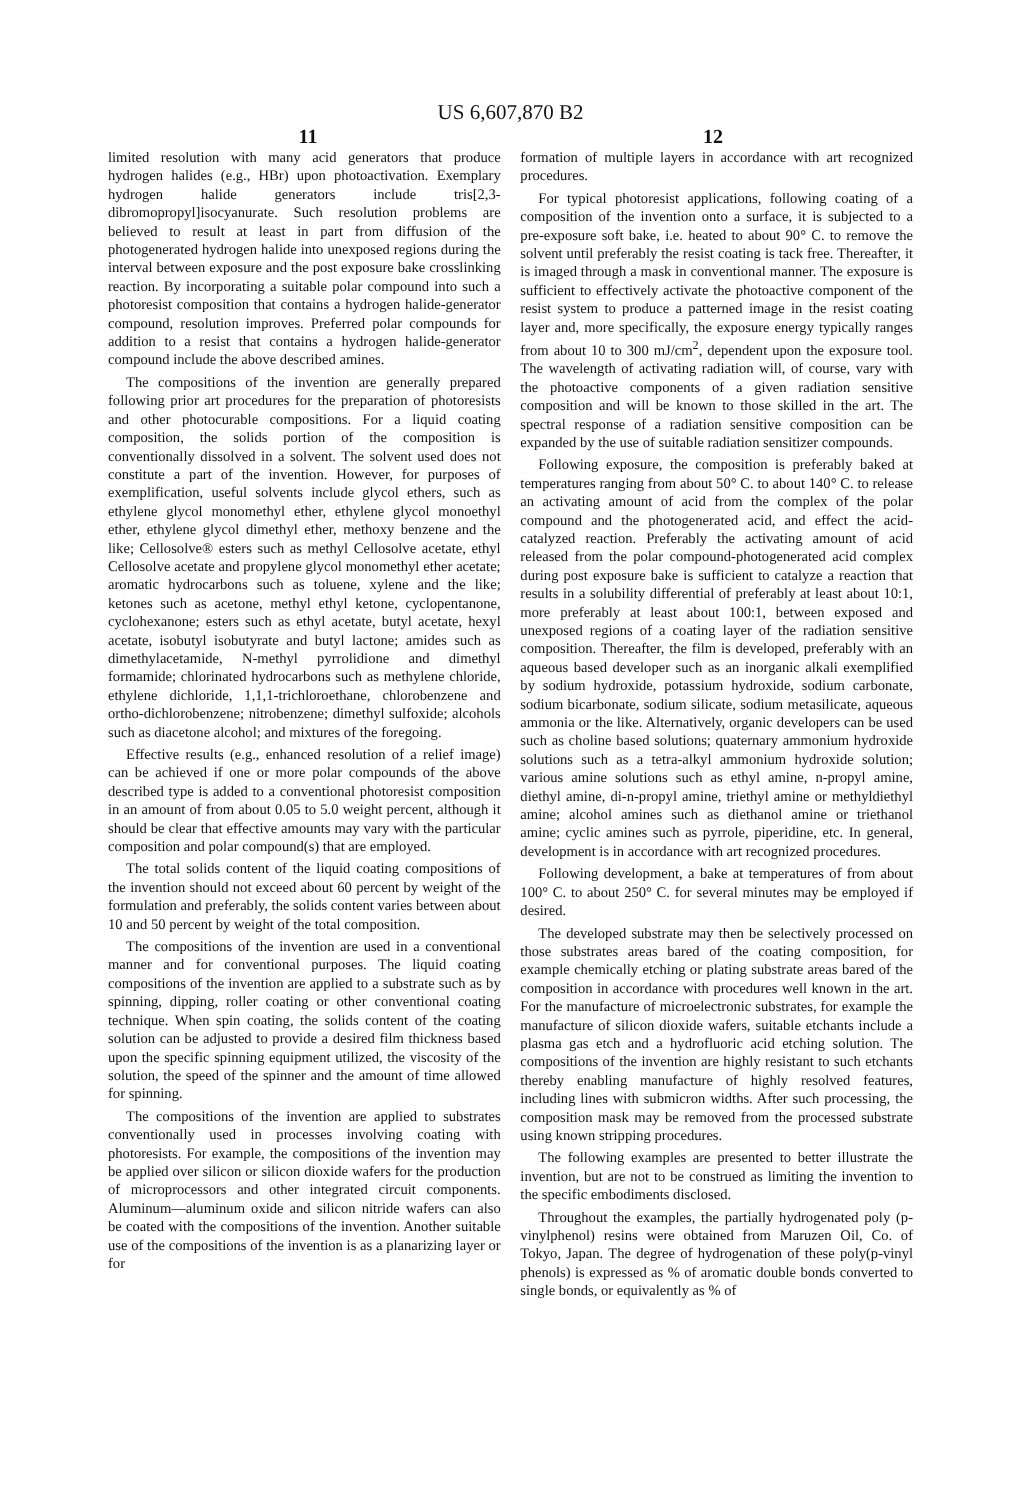US 6,607,870 B2
11 12
limited resolution with many acid generators that produce hydrogen halides (e.g., HBr) upon photoactivation. Exemplary hydrogen halide generators include tris[2,3-dibromopropyl]isocyanurate. Such resolution problems are believed to result at least in part from diffusion of the photogenerated hydrogen halide into unexposed regions during the interval between exposure and the post exposure bake crosslinking reaction. By incorporating a suitable polar compound into such a photoresist composition that contains a hydrogen halide-generator compound, resolution improves. Preferred polar compounds for addition to a resist that contains a hydrogen halide-generator compound include the above described amines.
The compositions of the invention are generally prepared following prior art procedures for the preparation of photoresists and other photocurable compositions. For a liquid coating composition, the solids portion of the composition is conventionally dissolved in a solvent. The solvent used does not constitute a part of the invention. However, for purposes of exemplification, useful solvents include glycol ethers, such as ethylene glycol monomethyl ether, ethylene glycol monoethyl ether, ethylene glycol dimethyl ether, methoxy benzene and the like; Cellosolve® esters such as methyl Cellosolve acetate, ethyl Cellosolve acetate and propylene glycol monomethyl ether acetate; aromatic hydrocarbons such as toluene, xylene and the like; ketones such as acetone, methyl ethyl ketone, cyclopentanone, cyclohexanone; esters such as ethyl acetate, butyl acetate, hexyl acetate, isobutyl isobutyrate and butyl lactone; amides such as dimethylacetamide, N-methyl pyrrolidione and dimethyl formamide; chlorinated hydrocarbons such as methylene chloride, ethylene dichloride, 1,1,1-trichloroethane, chlorobenzene and ortho-dichlorobenzene; nitrobenzene; dimethyl sulfoxide; alcohols such as diacetone alcohol; and mixtures of the foregoing.
Effective results (e.g., enhanced resolution of a relief image) can be achieved if one or more polar compounds of the above described type is added to a conventional photoresist composition in an amount of from about 0.05 to 5.0 weight percent, although it should be clear that effective amounts may vary with the particular composition and polar compound(s) that are employed.
The total solids content of the liquid coating compositions of the invention should not exceed about 60 percent by weight of the formulation and preferably, the solids content varies between about 10 and 50 percent by weight of the total composition.
The compositions of the invention are used in a conventional manner and for conventional purposes. The liquid coating compositions of the invention are applied to a substrate such as by spinning, dipping, roller coating or other conventional coating technique. When spin coating, the solids content of the coating solution can be adjusted to provide a desired film thickness based upon the specific spinning equipment utilized, the viscosity of the solution, the speed of the spinner and the amount of time allowed for spinning.
The compositions of the invention are applied to substrates conventionally used in processes involving coating with photoresists. For example, the compositions of the invention may be applied over silicon or silicon dioxide wafers for the production of microprocessors and other integrated circuit components. Aluminum—aluminum oxide and silicon nitride wafers can also be coated with the compositions of the invention. Another suitable use of the compositions of the invention is as a planarizing layer or for
formation of multiple layers in accordance with art recognized procedures.
For typical photoresist applications, following coating of a composition of the invention onto a surface, it is subjected to a pre-exposure soft bake, i.e. heated to about 90° C. to remove the solvent until preferably the resist coating is tack free. Thereafter, it is imaged through a mask in conventional manner. The exposure is sufficient to effectively activate the photoactive component of the resist system to produce a patterned image in the resist coating layer and, more specifically, the exposure energy typically ranges from about 10 to 300 mJ/cm<sup>2</sup>, dependent upon the exposure tool. The wavelength of activating radiation will, of course, vary with the photoactive components of a given radiation sensitive composition and will be known to those skilled in the art. The spectral response of a radiation sensitive composition can be expanded by the use of suitable radiation sensitizer compounds.
Following exposure, the composition is preferably baked at temperatures ranging from about 50° C. to about 140° C. to release an activating amount of acid from the complex of the polar compound and the photogenerated acid, and effect the acid-catalyzed reaction. Preferably the activating amount of acid released from the polar compound-photogenerated acid complex during post exposure bake is sufficient to catalyze a reaction that results in a solubility differential of preferably at least about 10:1, more preferably at least about 100:1, between exposed and unexposed regions of a coating layer of the radiation sensitive composition. Thereafter, the film is developed, preferably with an aqueous based developer such as an inorganic alkali exemplified by sodium hydroxide, potassium hydroxide, sodium carbonate, sodium bicarbonate, sodium silicate, sodium metasilicate, aqueous ammonia or the like. Alternatively, organic developers can be used such as choline based solutions; quaternary ammonium hydroxide solutions such as a tetra-alkyl ammonium hydroxide solution; various amine solutions such as ethyl amine, n-propyl amine, diethyl amine, di-n-propyl amine, triethyl amine or methyldiethyl amine; alcohol amines such as diethanol amine or triethanol amine; cyclic amines such as pyrrole, piperidine, etc. In general, development is in accordance with art recognized procedures.
Following development, a bake at temperatures of from about 100° C. to about 250° C. for several minutes may be employed if desired.
The developed substrate may then be selectively processed on those substrates areas bared of the coating composition, for example chemically etching or plating substrate areas bared of the composition in accordance with procedures well known in the art. For the manufacture of microelectronic substrates, for example the manufacture of silicon dioxide wafers, suitable etchants include a plasma gas etch and a hydrofluoric acid etching solution. The compositions of the invention are highly resistant to such etchants thereby enabling manufacture of highly resolved features, including lines with submicron widths. After such processing, the composition mask may be removed from the processed substrate using known stripping procedures.
The following examples are presented to better illustrate the invention, but are not to be construed as limiting the invention to the specific embodiments disclosed.
Throughout the examples, the partially hydrogenated poly (p-vinylphenol) resins were obtained from Maruzen Oil, Co. of Tokyo, Japan. The degree of hydrogenation of these poly(p-vinyl phenols) is expressed as % of aromatic double bonds converted to single bonds, or equivalently as % of